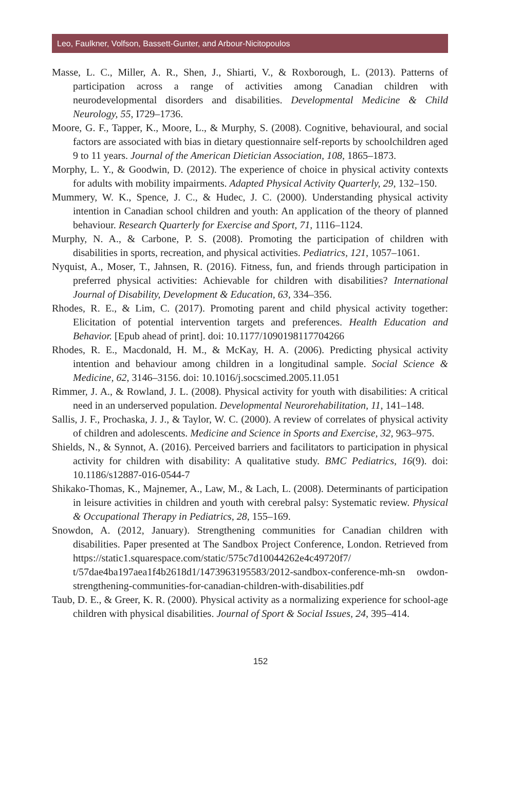Leo, Faulkner, Volfson, Bassett-Gunter, and Arbour-Nicitopoulos
Masse, L. C., Miller, A. R., Shen, J., Shiarti, V., & Roxborough, L. (2013). Patterns of participation across a range of activities among Canadian children with neurodevelopmental disorders and disabilities. Developmental Medicine & Child Neurology, 55, I729–1736.
Moore, G. F., Tapper, K., Moore, L., & Murphy, S. (2008). Cognitive, behavioural, and social factors are associated with bias in dietary questionnaire self-reports by schoolchildren aged 9 to 11 years. Journal of the American Dietician Association, 108, 1865–1873.
Morphy, L. Y., & Goodwin, D. (2012). The experience of choice in physical activity contexts for adults with mobility impairments. Adapted Physical Activity Quarterly, 29, 132–150.
Mummery, W. K., Spence, J. C., & Hudec, J. C. (2000). Understanding physical activity intention in Canadian school children and youth: An application of the theory of planned behaviour. Research Quarterly for Exercise and Sport, 71, 1116–1124.
Murphy, N. A., & Carbone, P. S. (2008). Promoting the participation of children with disabilities in sports, recreation, and physical activities. Pediatrics, 121, 1057–1061.
Nyquist, A., Moser, T., Jahnsen, R. (2016). Fitness, fun, and friends through participation in preferred physical activities: Achievable for children with disabilities? International Journal of Disability, Development & Education, 63, 334–356.
Rhodes, R. E., & Lim, C. (2017). Promoting parent and child physical activity together: Elicitation of potential intervention targets and preferences. Health Education and Behavior. [Epub ahead of print]. doi: 10.1177/1090198117704266
Rhodes, R. E., Macdonald, H. M., & McKay, H. A. (2006). Predicting physical activity intention and behaviour among children in a longitudinal sample. Social Science & Medicine, 62, 3146–3156. doi: 10.1016/j.socscimed.2005.11.051
Rimmer, J. A., & Rowland, J. L. (2008). Physical activity for youth with disabilities: A critical need in an underserved population. Developmental Neurorehabilitation, 11, 141–148.
Sallis, J. F., Prochaska, J. J., & Taylor, W. C. (2000). A review of correlates of physical activity of children and adolescents. Medicine and Science in Sports and Exercise, 32, 963–975.
Shields, N., & Synnot, A. (2016). Perceived barriers and facilitators to participation in physical activity for children with disability: A qualitative study. BMC Pediatrics, 16(9). doi: 10.1186/s12887-016-0544-7
Shikako-Thomas, K., Majnemer, A., Law, M., & Lach, L. (2008). Determinants of participation in leisure activities in children and youth with cerebral palsy: Systematic review. Physical & Occupational Therapy in Pediatrics, 28, 155–169.
Snowdon, A. (2012, January). Strengthening communities for Canadian children with disabilities. Paper presented at The Sandbox Project Conference, London. Retrieved from https://static1.squarespace.com/static/575c7d10044262e4c49720f7/ t/57dae4ba197aea1f4b2618d1/1473963195583/2012-sandbox-conference-mh-sn owdon-strengthening-communities-for-canadian-children-with-disabilities.pdf
Taub, D. E., & Greer, K. R. (2000). Physical activity as a normalizing experience for school-age children with physical disabilities. Journal of Sport & Social Issues, 24, 395–414.
152